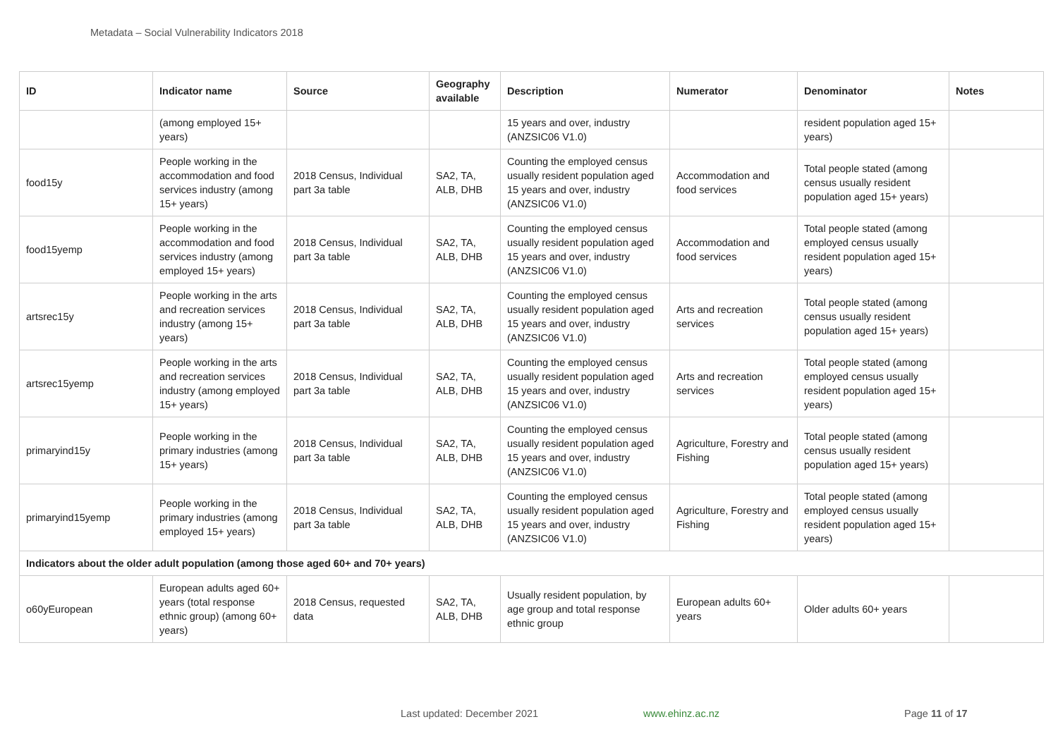Metadata – Social Vulnerability Indicators 2018
| ID | Indicator name | Source | Geography available | Description | Numerator | Denominator | Notes |
| --- | --- | --- | --- | --- | --- | --- | --- |
| | (among employed 15+ years) | | | 15 years and over, industry (ANZSIC06 V1.0) | | resident population aged 15+ years) | |
| food15y | People working in the accommodation and food services industry (among 15+ years) | 2018 Census, Individual part 3a table | SA2, TA, ALB, DHB | Counting the employed census usually resident population aged 15 years and over, industry (ANZSIC06 V1.0) | Accommodation and food services | Total people stated (among census usually resident population aged 15+ years) | |
| food15yemp | People working in the accommodation and food services industry (among employed 15+ years) | 2018 Census, Individual part 3a table | SA2, TA, ALB, DHB | Counting the employed census usually resident population aged 15 years and over, industry (ANZSIC06 V1.0) | Accommodation and food services | Total people stated (among employed census usually resident population aged 15+ years) | |
| artsrec15y | People working in the arts and recreation services industry (among 15+ years) | 2018 Census, Individual part 3a table | SA2, TA, ALB, DHB | Counting the employed census usually resident population aged 15 years and over, industry (ANZSIC06 V1.0) | Arts and recreation services | Total people stated (among census usually resident population aged 15+ years) | |
| artsrec15yemp | People working in the arts and recreation services industry (among employed 15+ years) | 2018 Census, Individual part 3a table | SA2, TA, ALB, DHB | Counting the employed census usually resident population aged 15 years and over, industry (ANZSIC06 V1.0) | Arts and recreation services | Total people stated (among employed census usually resident population aged 15+ years) | |
| primaryind15y | People working in the primary industries (among 15+ years) | 2018 Census, Individual part 3a table | SA2, TA, ALB, DHB | Counting the employed census usually resident population aged 15 years and over, industry (ANZSIC06 V1.0) | Agriculture, Forestry and Fishing | Total people stated (among census usually resident population aged 15+ years) | |
| primaryind15yemp | People working in the primary industries (among employed 15+ years) | 2018 Census, Individual part 3a table | SA2, TA, ALB, DHB | Counting the employed census usually resident population aged 15 years and over, industry (ANZSIC06 V1.0) | Agriculture, Forestry and Fishing | Total people stated (among employed census usually resident population aged 15+ years) | |
| Indicators about the older adult population (among those aged 60+ and 70+ years) | | | | | | | |
| o60yEuropean | European adults aged 60+ years (total response ethnic group) (among 60+ years) | 2018 Census, requested data | SA2, TA, ALB, DHB | Usually resident population, by age group and total response ethnic group | European adults 60+ years | Older adults 60+ years | |
Last updated: December 2021 www.ehinz.ac.nz Page 11 of 17